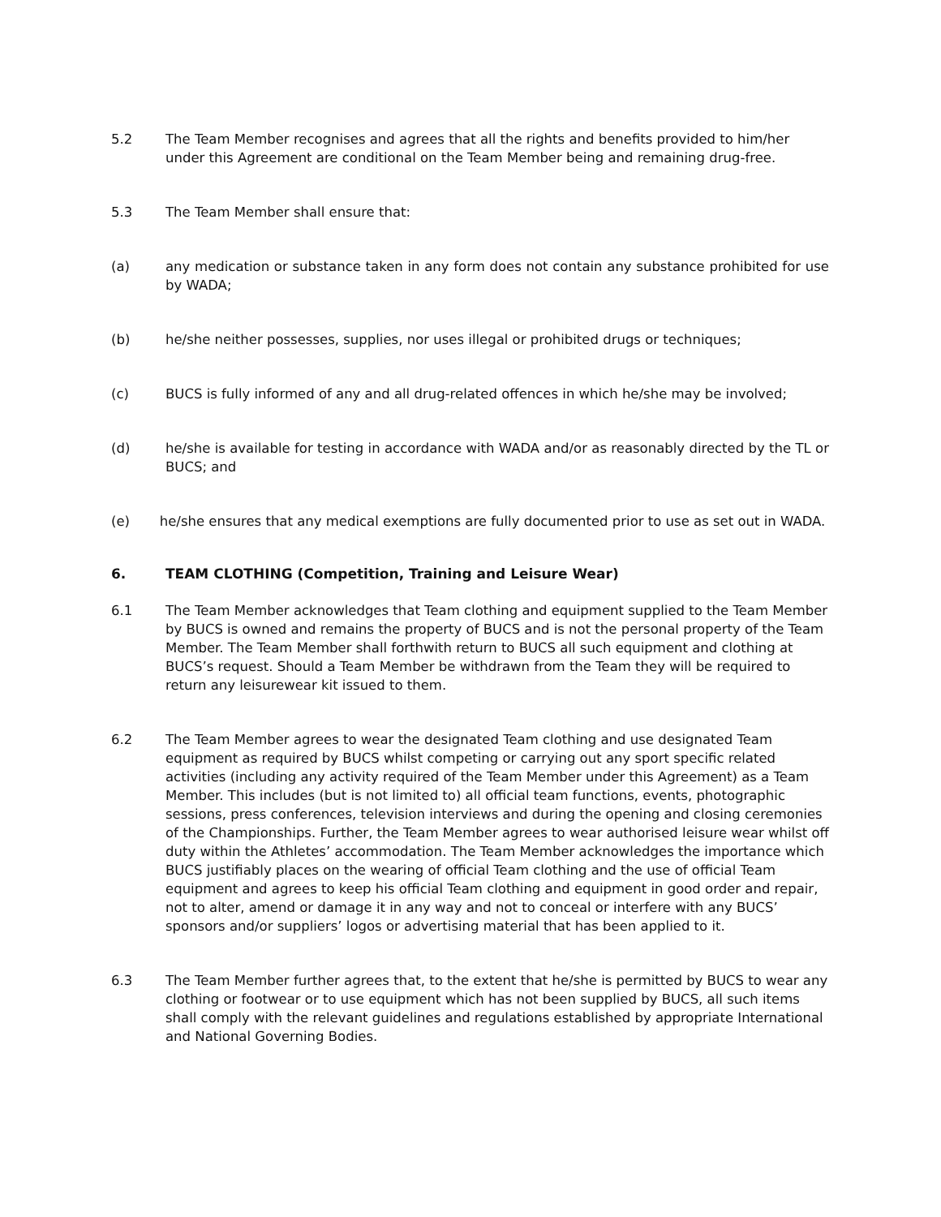5.2 The Team Member recognises and agrees that all the rights and benefits provided to him/her under this Agreement are conditional on the Team Member being and remaining drug-free.
5.3 The Team Member shall ensure that:
(a) any medication or substance taken in any form does not contain any substance prohibited for use by WADA;
(b) he/she neither possesses, supplies, nor uses illegal or prohibited drugs or techniques;
(c) BUCS is fully informed of any and all drug-related offences in which he/she may be involved;
(d) he/she is available for testing in accordance with WADA and/or as reasonably directed by the TL or BUCS; and
(e) he/she ensures that any medical exemptions are fully documented prior to use as set out in WADA.
6. TEAM CLOTHING (Competition, Training and Leisure Wear)
6.1 The Team Member acknowledges that Team clothing and equipment supplied to the Team Member by BUCS is owned and remains the property of BUCS and is not the personal property of the Team Member. The Team Member shall forthwith return to BUCS all such equipment and clothing at BUCS’s request. Should a Team Member be withdrawn from the Team they will be required to return any leisurewear kit issued to them.
6.2 The Team Member agrees to wear the designated Team clothing and use designated Team equipment as required by BUCS whilst competing or carrying out any sport specific related activities (including any activity required of the Team Member under this Agreement) as a Team Member. This includes (but is not limited to) all official team functions, events, photographic sessions, press conferences, television interviews and during the opening and closing ceremonies of the Championships. Further, the Team Member agrees to wear authorised leisure wear whilst off duty within the Athletes’ accommodation. The Team Member acknowledges the importance which BUCS justifiably places on the wearing of official Team clothing and the use of official Team equipment and agrees to keep his official Team clothing and equipment in good order and repair, not to alter, amend or damage it in any way and not to conceal or interfere with any BUCS’ sponsors and/or suppliers’ logos or advertising material that has been applied to it.
6.3 The Team Member further agrees that, to the extent that he/she is permitted by BUCS to wear any clothing or footwear or to use equipment which has not been supplied by BUCS, all such items shall comply with the relevant guidelines and regulations established by appropriate International and National Governing Bodies.